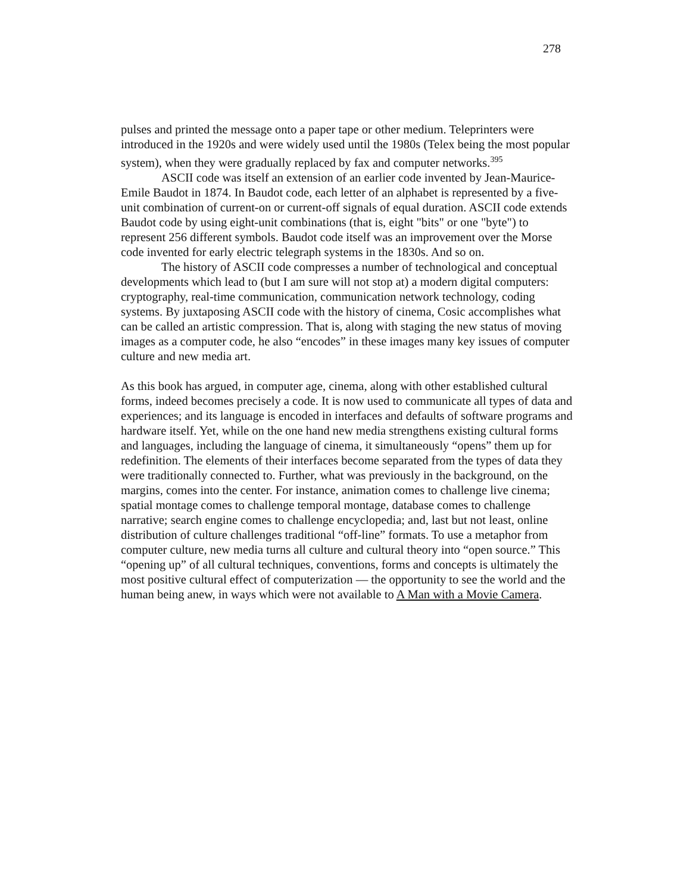278
pulses and printed the message onto a paper tape or other medium. Teleprinters were introduced in the 1920s and were widely used until the 1980s (Telex being the most popular system), when they were gradually replaced by fax and computer networks.<sup>395</sup>
ASCII code was itself an extension of an earlier code invented by Jean-Maurice-Emile Baudot in 1874. In Baudot code, each letter of an alphabet is represented by a five-unit combination of current-on or current-off signals of equal duration. ASCII code extends Baudot code by using eight-unit combinations (that is, eight "bits" or one "byte") to represent 256 different symbols. Baudot code itself was an improvement over the Morse code invented for early electric telegraph systems in the 1830s. And so on.
The history of ASCII code compresses a number of technological and conceptual developments which lead to (but I am sure will not stop at) a modern digital computers: cryptography, real-time communication, communication network technology, coding systems. By juxtaposing ASCII code with the history of cinema, Cosic accomplishes what can be called an artistic compression. That is, along with staging the new status of moving images as a computer code, he also “encodes” in these images many key issues of computer culture and new media art.
As this book has argued, in computer age, cinema, along with other established cultural forms, indeed becomes precisely a code. It is now used to communicate all types of data and experiences; and its language is encoded in interfaces and defaults of software programs and hardware itself. Yet, while on the one hand new media strengthens existing cultural forms and languages, including the language of cinema, it simultaneously “opens” them up for redefinition. The elements of their interfaces become separated from the types of data they were traditionally connected to. Further, what was previously in the background, on the margins, comes into the center. For instance, animation comes to challenge live cinema; spatial montage comes to challenge temporal montage, database comes to challenge narrative; search engine comes to challenge encyclopedia; and, last but not least, online distribution of culture challenges traditional “off-line” formats. To use a metaphor from computer culture, new media turns all culture and cultural theory into “open source.” This “opening up” of all cultural techniques, conventions, forms and concepts is ultimately the most positive cultural effect of computerization — the opportunity to see the world and the human being anew, in ways which were not available to A Man with a Movie Camera.